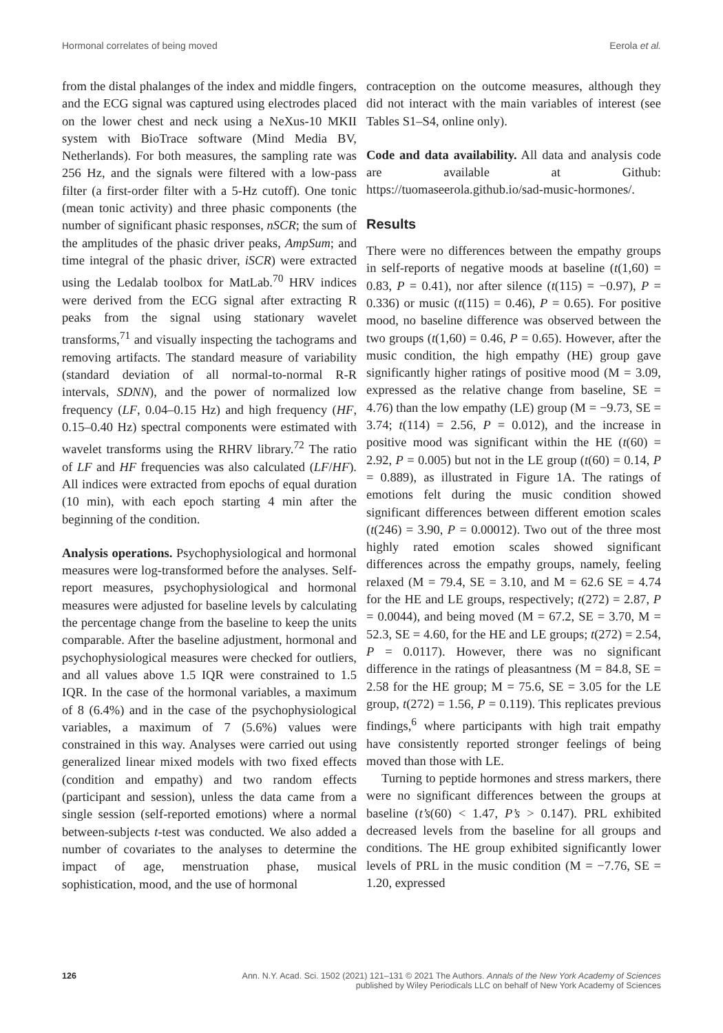Hormonal correlates of being moved Eerola et al.
from the distal phalanges of the index and middle fingers, and the ECG signal was captured using electrodes placed on the lower chest and neck using a NeXus-10 MKII system with BioTrace software (Mind Media BV, Netherlands). For both measures, the sampling rate was 256 Hz, and the signals were filtered with a low-pass filter (a first-order filter with a 5-Hz cutoff). One tonic (mean tonic activity) and three phasic components (the number of significant phasic responses, nSCR; the sum of the amplitudes of the phasic driver peaks, AmpSum; and time integral of the phasic driver, iSCR) were extracted using the Ledalab toolbox for MatLab.<sup>70</sup> HRV indices were derived from the ECG signal after extracting R peaks from the signal using stationary wavelet transforms,<sup>71</sup> and visually inspecting the tachograms and removing artifacts. The standard measure of variability (standard deviation of all normal-to-normal R-R intervals, SDNN), and the power of normalized low frequency (LF, 0.04–0.15 Hz) and high frequency (HF, 0.15–0.40 Hz) spectral components were estimated with wavelet transforms using the RHRV library.<sup>72</sup> The ratio of LF and HF frequencies was also calculated (LF/HF). All indices were extracted from epochs of equal duration (10 min), with each epoch starting 4 min after the beginning of the condition.
Analysis operations. Psychophysiological and hormonal measures were log-transformed before the analyses. Self-report measures, psychophysiological and hormonal measures were adjusted for baseline levels by calculating the percentage change from the baseline to keep the units comparable. After the baseline adjustment, hormonal and psychophysiological measures were checked for outliers, and all values above 1.5 IQR were constrained to 1.5 IQR. In the case of the hormonal variables, a maximum of 8 (6.4%) and in the case of the psychophysiological variables, a maximum of 7 (5.6%) values were constrained in this way. Analyses were carried out using generalized linear mixed models with two fixed effects (condition and empathy) and two random effects (participant and session), unless the data came from a single session (self-reported emotions) where a normal between-subjects t-test was conducted. We also added a number of covariates to the analyses to determine the impact of age, menstruation phase, musical sophistication, mood, and the use of hormonal
contraception on the outcome measures, although they did not interact with the main variables of interest (see Tables S1–S4, online only).
Code and data availability. All data and analysis code are available at Github: https://tuomaseerola.github.io/sad-music-hormones/.
Results
There were no differences between the empathy groups in self-reports of negative moods at baseline (t(1,60) = 0.83, P = 0.41), nor after silence (t(115) = −0.97), P = 0.336) or music (t(115) = 0.46), P = 0.65). For positive mood, no baseline difference was observed between the two groups (t(1,60) = 0.46, P = 0.65). However, after the music condition, the high empathy (HE) group gave significantly higher ratings of positive mood (M = 3.09, expressed as the relative change from baseline, SE = 4.76) than the low empathy (LE) group (M = −9.73, SE = 3.74; t(114) = 2.56, P = 0.012), and the increase in positive mood was significant within the HE (t(60) = 2.92, P = 0.005) but not in the LE group (t(60) = 0.14, P = 0.889), as illustrated in Figure 1A. The ratings of emotions felt during the music condition showed significant differences between different emotion scales (t(246) = 3.90, P = 0.00012). Two out of the three most highly rated emotion scales showed significant differences across the empathy groups, namely, feeling relaxed (M = 79.4, SE = 3.10, and M = 62.6 SE = 4.74 for the HE and LE groups, respectively; t(272) = 2.87, P = 0.0044), and being moved (M = 67.2, SE = 3.70, M = 52.3, SE = 4.60, for the HE and LE groups; t(272) = 2.54, P = 0.0117). However, there was no significant difference in the ratings of pleasantness (M = 84.8, SE = 2.58 for the HE group; M = 75.6, SE = 3.05 for the LE group, t(272) = 1.56, P = 0.119). This replicates previous findings,<sup>6</sup> where participants with high trait empathy have consistently reported stronger feelings of being moved than those with LE.
Turning to peptide hormones and stress markers, there were no significant differences between the groups at baseline (t’s(60) < 1.47, P’s > 0.147). PRL exhibited decreased levels from the baseline for all groups and conditions. The HE group exhibited significantly lower levels of PRL in the music condition (M = −7.76, SE = 1.20, expressed
126 Ann. N.Y. Acad. Sci. 1502 (2021) 121–131 © 2021 The Authors. Annals of the New York Academy of Sciences
published by Wiley Periodicals LLC on behalf of New York Academy of Sciences